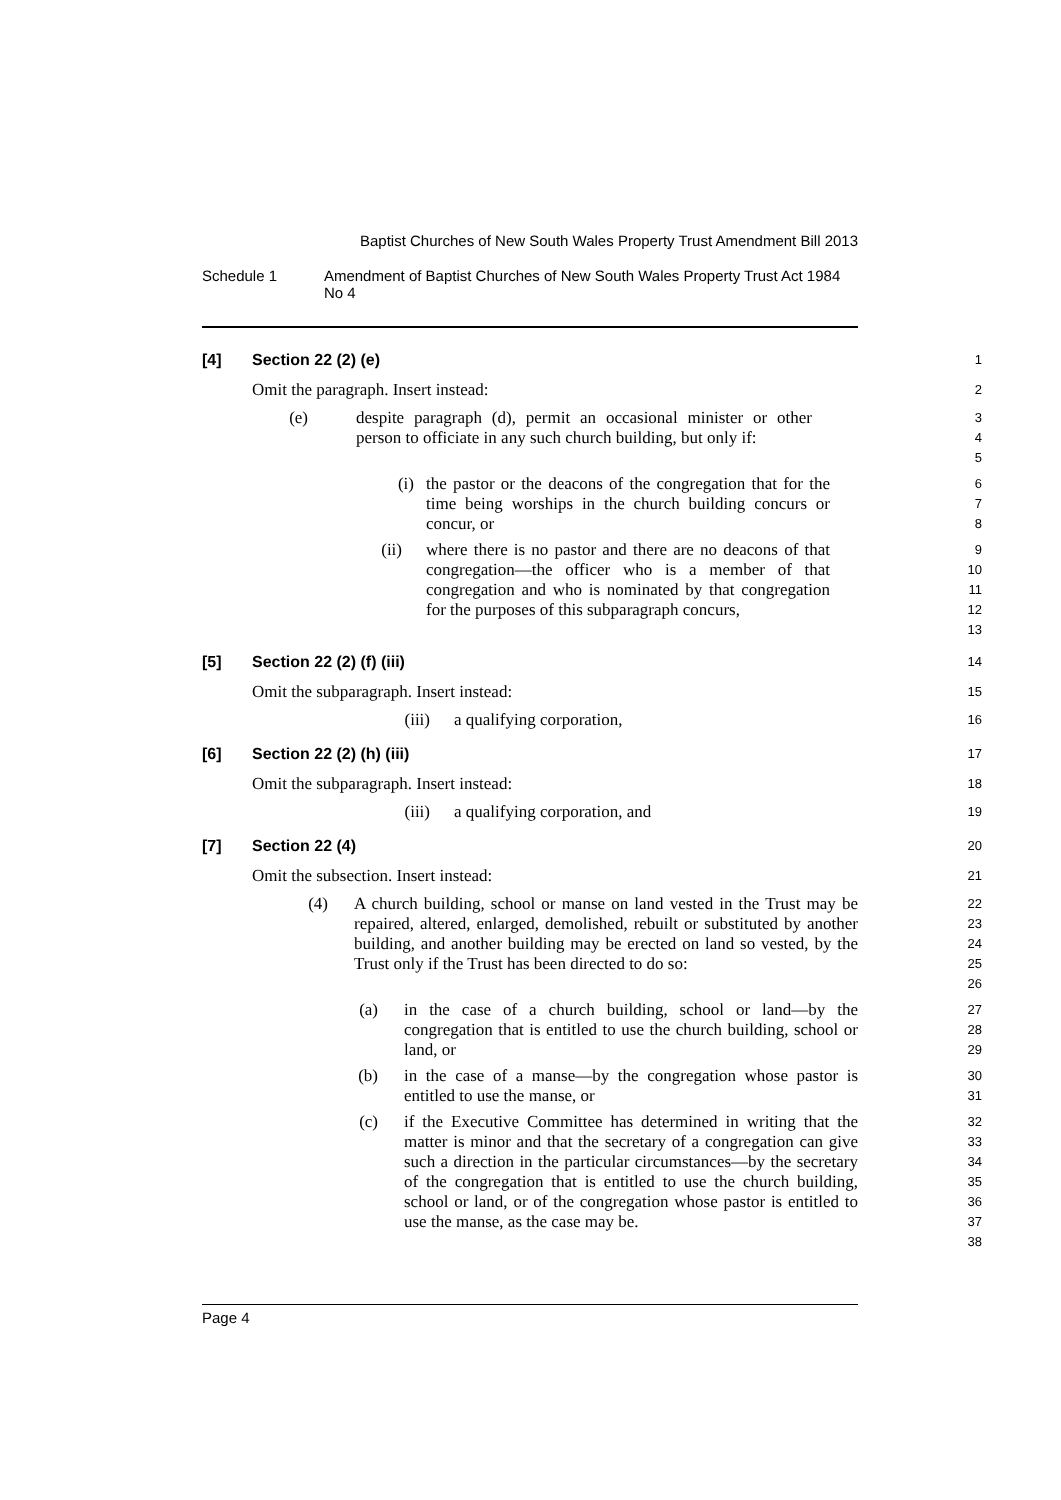Baptist Churches of New South Wales Property Trust Amendment Bill 2013
Schedule 1 Amendment of Baptist Churches of New South Wales Property Trust Act 1984 No 4
[4] Section 22 (2) (e)
1
Omit the paragraph. Insert instead:
2
(e) despite paragraph (d), permit an occasional minister or other person to officiate in any such church building, but only if:
3
4
5
(i) the pastor or the deacons of the congregation that for the time being worships in the church building concurs or concur, or
6
7
8
(ii) where there is no pastor and there are no deacons of that congregation—the officer who is a member of that congregation and who is nominated by that congregation for the purposes of this subparagraph concurs,
9
10
11
12
13
[5] Section 22 (2) (f) (iii)
14
Omit the subparagraph. Insert instead:
15
(iii) a qualifying corporation,
16
[6] Section 22 (2) (h) (iii)
17
Omit the subparagraph. Insert instead:
18
(iii) a qualifying corporation, and
19
[7] Section 22 (4)
20
Omit the subsection. Insert instead:
21
(4) A church building, school or manse on land vested in the Trust may be repaired, altered, enlarged, demolished, rebuilt or substituted by another building, and another building may be erected on land so vested, by the Trust only if the Trust has been directed to do so:
22
23
24
25
26
(a) in the case of a church building, school or land—by the congregation that is entitled to use the church building, school or land, or
27
28
29
(b) in the case of a manse—by the congregation whose pastor is entitled to use the manse, or
30
31
(c) if the Executive Committee has determined in writing that the matter is minor and that the secretary of a congregation can give such a direction in the particular circumstances—by the secretary of the congregation that is entitled to use the church building, school or land, or of the congregation whose pastor is entitled to use the manse, as the case may be.
32
33
34
35
36
37
38
Page 4